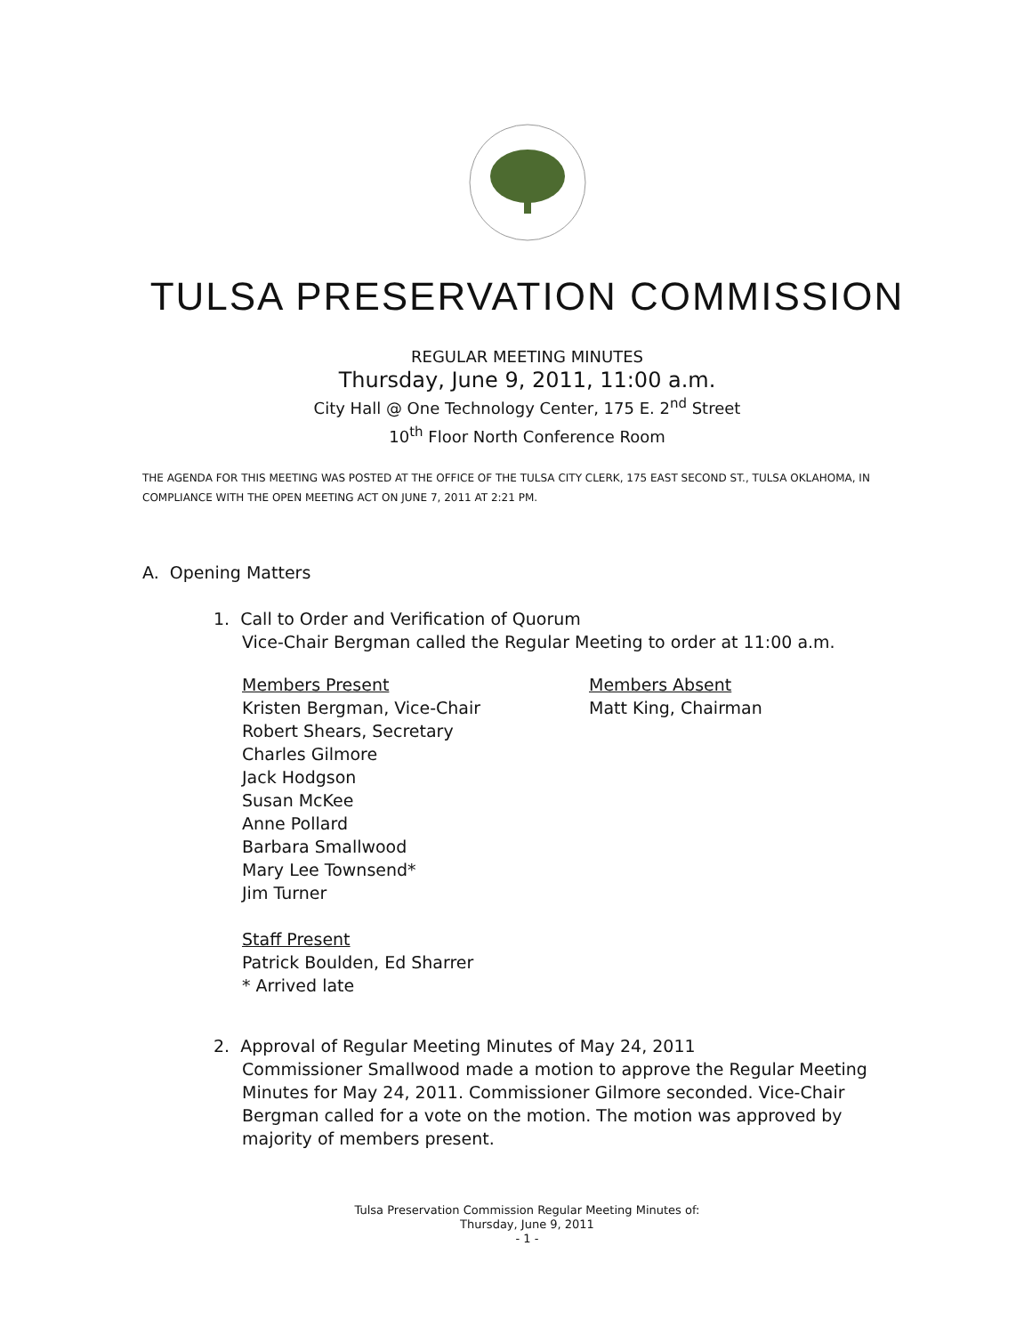TULSA PRESERVATION COMMISSION
REGULAR MEETING MINUTES
Thursday, June 9, 2011, 11:00 a.m.
City Hall @ One Technology Center, 175 E. 2<sup>nd</sup> Street
10<sup>th</sup> Floor North Conference Room
THE AGENDA FOR THIS MEETING WAS POSTED AT THE OFFICE OF THE TULSA CITY CLERK, 175 EAST SECOND ST., TULSA OKLAHOMA, IN COMPLIANCE WITH THE OPEN MEETING ACT ON JUNE 7, 2011 AT 2:21 PM.
A. Opening Matters
1. Call to Order and Verification of Quorum
Vice-Chair Bergman called the Regular Meeting to order at 11:00 a.m.
Members Present
Kristen Bergman, Vice-Chair
Robert Shears, Secretary
Charles Gilmore
Jack Hodgson
Susan McKee
Anne Pollard
Barbara Smallwood
Mary Lee Townsend*
Jim Turner
Members Absent
Matt King, Chairman
Staff Present
Patrick Boulden, Ed Sharrer
* Arrived late
2. Approval of Regular Meeting Minutes of May 24, 2011
Commissioner Smallwood made a motion to approve the Regular Meeting Minutes for May 24, 2011. Commissioner Gilmore seconded. Vice-Chair Bergman called for a vote on the motion. The motion was approved by majority of members present.
Tulsa Preservation Commission Regular Meeting Minutes of:
Thursday, June 9, 2011
- 1 -